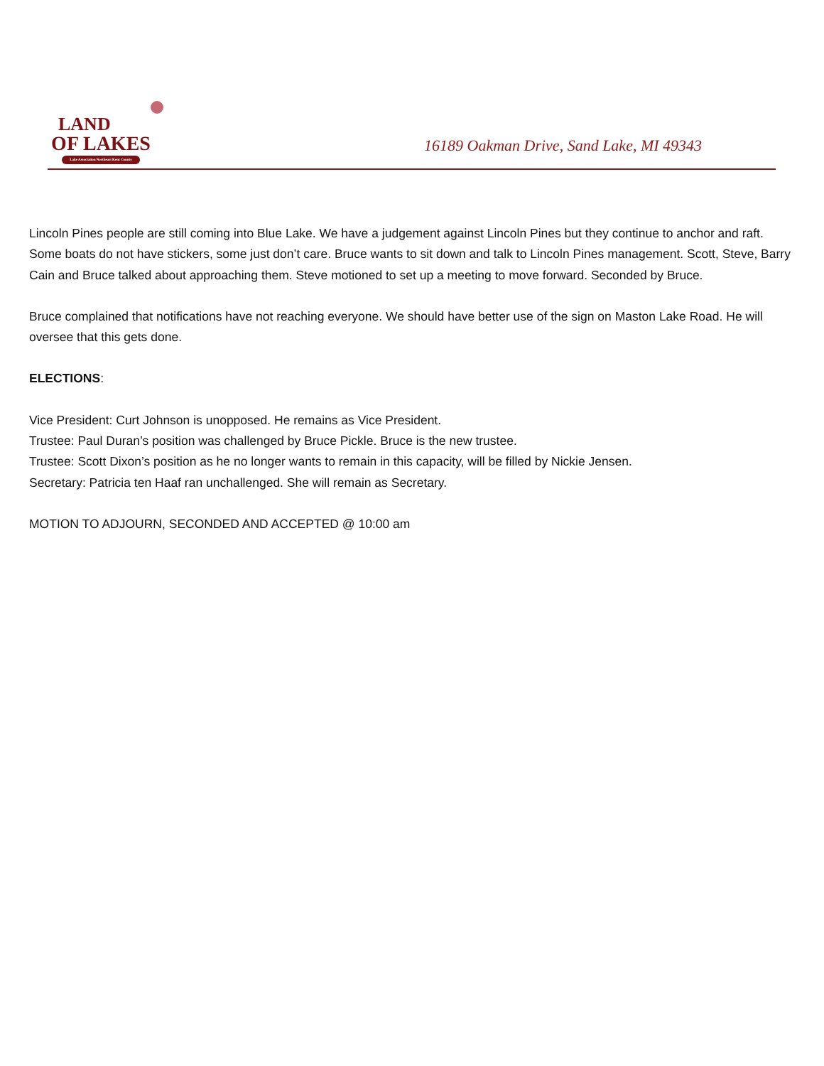LAND
OF LAKES
Lake Association Northeast Kent County
16189 Oakman Drive, Sand Lake, MI 49343
Lincoln Pines people are still coming into Blue Lake. We have a judgement against Lincoln Pines but they continue to anchor and raft. Some boats do not have stickers, some just don’t care. Bruce wants to sit down and talk to Lincoln Pines management. Scott, Steve, Barry Cain and Bruce talked about approaching them. Steve motioned to set up a meeting to move forward. Seconded by Bruce.
Bruce complained that notifications have not reaching everyone. We should have better use of the sign on Maston Lake Road. He will oversee that this gets done.
ELECTIONS:
Vice President: Curt Johnson is unopposed. He remains as Vice President.
Trustee: Paul Duran’s position was challenged by Bruce Pickle. Bruce is the new trustee.
Trustee: Scott Dixon’s position as he no longer wants to remain in this capacity, will be filled by Nickie Jensen.
Secretary: Patricia ten Haaf ran unchallenged. She will remain as Secretary.
MOTION TO ADJOURN, SECONDED AND ACCEPTED @ 10:00 am